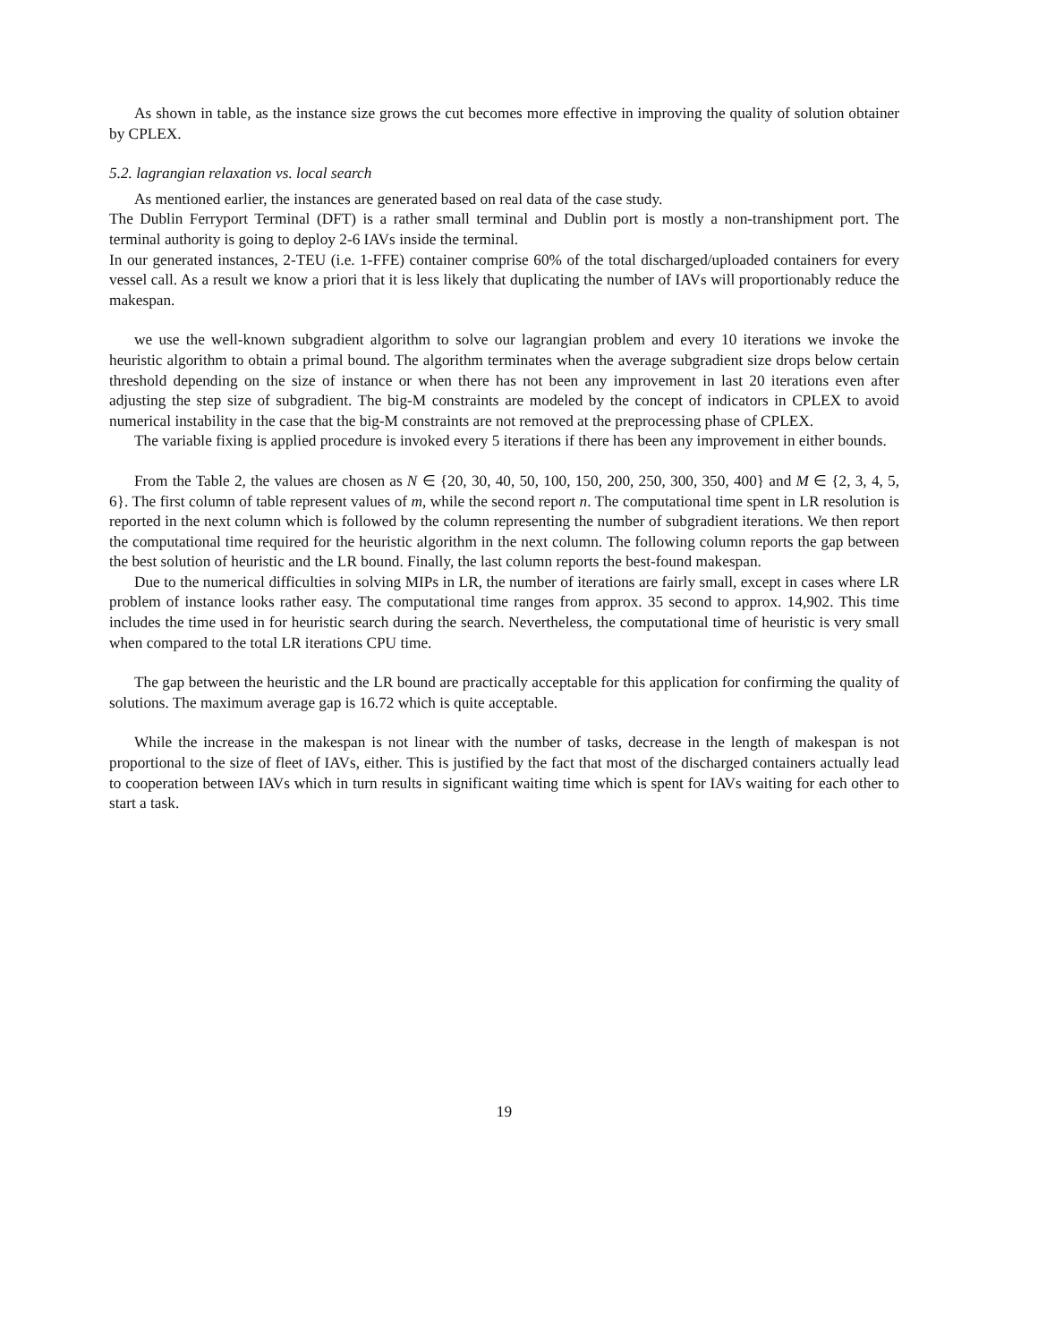As shown in table, as the instance size grows the cut becomes more effective in improving the quality of solution obtainer by CPLEX.
5.2. lagrangian relaxation vs. local search
As mentioned earlier, the instances are generated based on real data of the case study.
The Dublin Ferryport Terminal (DFT) is a rather small terminal and Dublin port is mostly a non-transhipment port. The terminal authority is going to deploy 2-6 IAVs inside the terminal.
In our generated instances, 2-TEU (i.e. 1-FFE) container comprise 60% of the total discharged/uploaded containers for every vessel call. As a result we know a priori that it is less likely that duplicating the number of IAVs will proportionably reduce the makespan.
we use the well-known subgradient algorithm to solve our lagrangian problem and every 10 iterations we invoke the heuristic algorithm to obtain a primal bound. The algorithm terminates when the average subgradient size drops below certain threshold depending on the size of instance or when there has not been any improvement in last 20 iterations even after adjusting the step size of subgradient. The big-M constraints are modeled by the concept of indicators in CPLEX to avoid numerical instability in the case that the big-M constraints are not removed at the preprocessing phase of CPLEX.
The variable fixing is applied procedure is invoked every 5 iterations if there has been any improvement in either bounds.
From the Table 2, the values are chosen as N ∈ {20, 30, 40, 50, 100, 150, 200, 250, 300, 350, 400} and M ∈ {2, 3, 4, 5, 6}. The first column of table represent values of m, while the second report n. The computational time spent in LR resolution is reported in the next column which is followed by the column representing the number of subgradient iterations. We then report the computational time required for the heuristic algorithm in the next column. The following column reports the gap between the best solution of heuristic and the LR bound. Finally, the last column reports the best-found makespan.
Due to the numerical difficulties in solving MIPs in LR, the number of iterations are fairly small, except in cases where LR problem of instance looks rather easy. The computational time ranges from approx. 35 second to approx. 14,902. This time includes the time used in for heuristic search during the search. Nevertheless, the computational time of heuristic is very small when compared to the total LR iterations CPU time.
The gap between the heuristic and the LR bound are practically acceptable for this application for confirming the quality of solutions. The maximum average gap is 16.72 which is quite acceptable.
While the increase in the makespan is not linear with the number of tasks, decrease in the length of makespan is not proportional to the size of fleet of IAVs, either. This is justified by the fact that most of the discharged containers actually lead to cooperation between IAVs which in turn results in significant waiting time which is spent for IAVs waiting for each other to start a task.
19